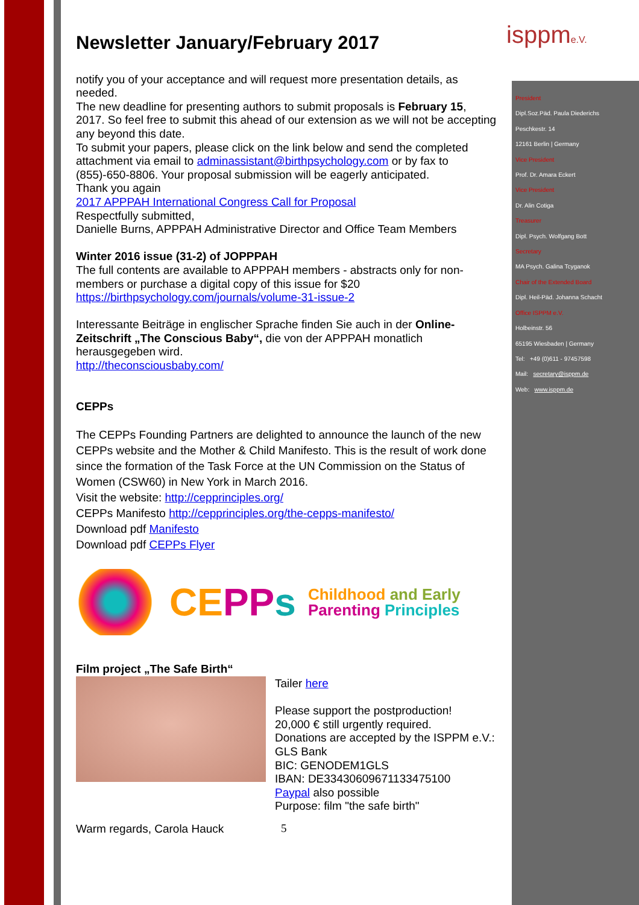isppme.V.
President
Dipl.Soz.Päd. Paula Diederichs
Peschkestr. 14
12161 Berlin | Germany
Vice President
Prof. Dr. Amara Eckert
Vice President
Dr. Alin Cotiga
Treasurer
Dipl. Psych. Wolfgang Bott
Secretary
MA Psych. Galina Tcyganok
Chair of the Extended Board
Dipl. Heil-Päd. Johanna Schacht
Office ISPPM e.V.
Holbeinstr. 56
65195 Wiesbaden | Germany
Tel: +49 (0)611 - 97457598
Mail: secretary@isppm.de
Web: www.isppm.de
Newsletter January/February 2017
notify you of your acceptance and will request more presentation details, as needed.
The new deadline for presenting authors to submit proposals is February 15, 2017. So feel free to submit this ahead of our extension as we will not be accepting any beyond this date.
To submit your papers, please click on the link below and send the completed attachment via email to adminassistant@birthpsychology.com or by fax to (855)-650-8806. Your proposal submission will be eagerly anticipated.
Thank you again
2017 APPPAH International Congress Call for Proposal
Respectfully submitted,
Danielle Burns, APPPAH Administrative Director and Office Team Members
Winter 2016 issue (31-2) of JOPPPAH
The full contents are available to APPPAH members - abstracts only for non-members or purchase a digital copy of this issue for $20
https://birthpsychology.com/journals/volume-31-issue-2
Interessante Beiträge in englischer Sprache finden Sie auch in der Online-Zeitschrift „The Conscious Baby“, die von der APPPAH monatlich herausgegeben wird.
http://theconsciousbaby.com/
CEPPs
The CEPPs Founding Partners are delighted to announce the launch of the new CEPPs website and the Mother & Child Manifesto. This is the result of work done since the formation of the Task Force at the UN Commission on the Status of Women (CSW60) in New York in March 2016.
Visit the website: http://cepprinciples.org/
CEPPs Manifesto http://cepprinciples.org/the-cepps-manifesto/
Download pdf Manifesto
Download pdf CEPPs Flyer
CE PP s Childhood and Early
Parenting Principles
Film project „The Safe Birth“
Warm regards, Carola Hauck
Tailer here
Please support the postproduction!
20,000 € still urgently required.
Donations are accepted by the ISPPM e.V.:
GLS Bank
BIC: GENODEM1GLS
IBAN: DE33430609671133475100
Paypal also possible
Purpose: film "the safe birth"
5